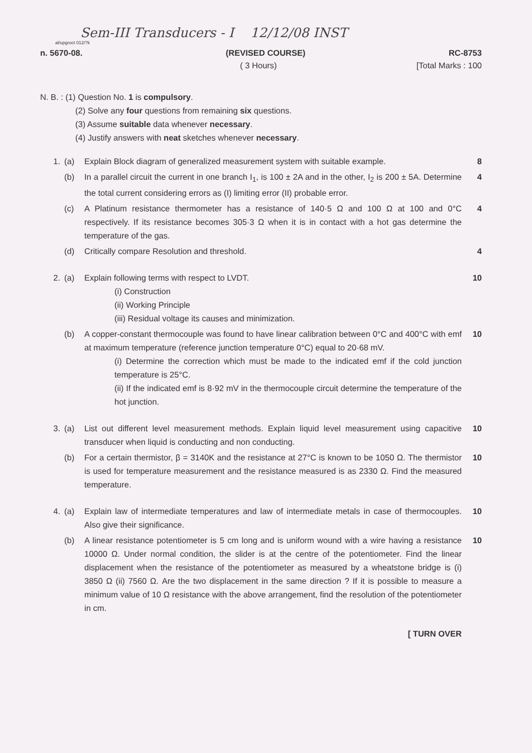Sem-III Transducers - I 12/12/08 INST
al/upgroct 012/?k
n. 5670-08. (REVISED COURSE) RC-8753
( 3 Hours) [Total Marks : 100
N. B. : (1) Question No. 1 is compulsory.
(2) Solve any four questions from remaining six questions.
(3) Assume suitable data whenever necessary.
(4) Justify answers with neat sketches whenever necessary.
1. (a) Explain Block diagram of generalized measurement system with suitable example. 8
(b) In a parallel circuit the current in one branch I<sub>1</sub>, is 100 ± 2A and in the other, I<sub>2</sub> is 200 ± 5A. Determine the total current considering errors as (I) limiting error (II) probable error. 4
(c) A Platinum resistance thermometer has a resistance of 140·5 Ω and 100 Ω at 100 and 0°C respectively. If its resistance becomes 305·3 Ω when it is in contact with a hot gas determine the temperature of the gas. 4
(d) Critically compare Resolution and threshold. 4
2. (a) Explain following terms with respect to LVDT.
(i) Construction
(ii) Working Principle
(iii) Residual voltage its causes and minimization.
10
(b) A copper-constant thermocouple was found to have linear calibration between 0°C and 400°C with emf at maximum temperature (reference junction temperature 0°C) equal to 20·68 mV.
(i) Determine the correction which must be made to the indicated emf if the cold junction temperature is 25°C.
(ii) If the indicated emf is 8·92 mV in the thermocouple circuit determine the temperature of the hot junction.
10
3. (a) List out different level measurement methods. Explain liquid level measurement using capacitive transducer when liquid is conducting and non conducting. 10
(b) For a certain thermistor, β = 3140K and the resistance at 27°C is known to be 1050 Ω. The thermistor is used for temperature measurement and the resistance measured is as 2330 Ω. Find the measured temperature. 10
4. (a) Explain law of intermediate temperatures and law of intermediate metals in case of thermocouples. Also give their significance. 10
(b) A linear resistance potentiometer is 5 cm long and is uniform wound with a wire having a resistance 10000 Ω. Under normal condition, the slider is at the centre of the potentiometer. Find the linear displacement when the resistance of the potentiometer as measured by a wheatstone bridge is (i) 3850 Ω (ii) 7560 Ω. Are the two displacement in the same direction ? If it is possible to measure a minimum value of 10 Ω resistance with the above arrangement, find the resolution of the potentiometer in cm. 10
[ TURN OVER